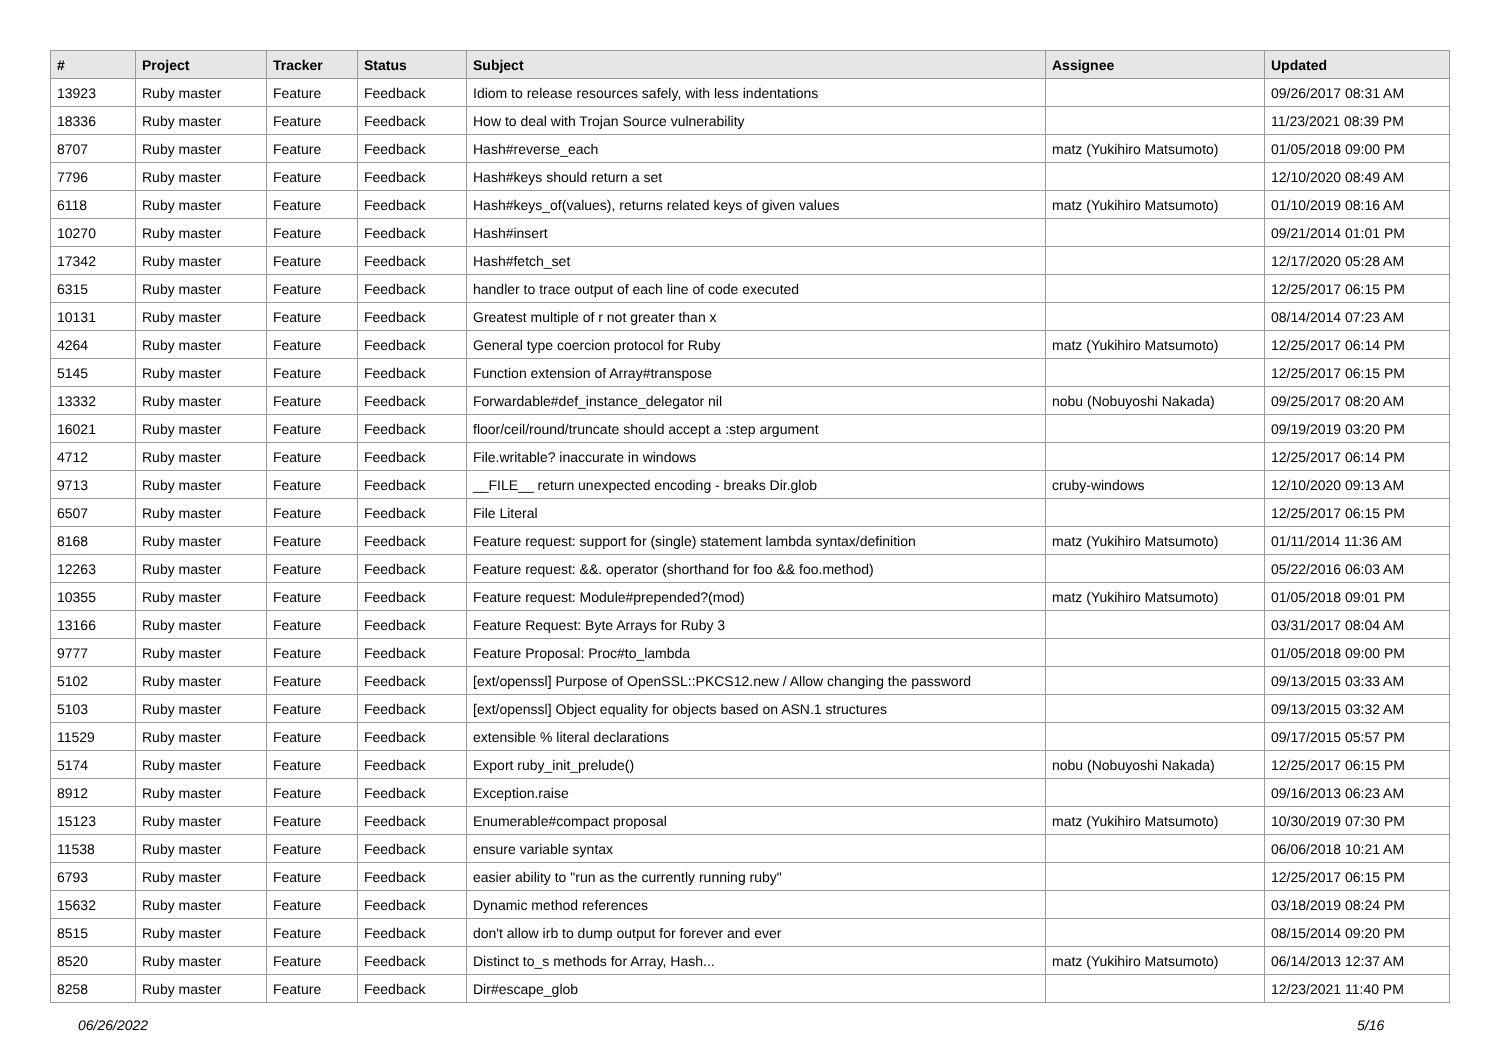| # | Project | Tracker | Status | Subject | Assignee | Updated |
| --- | --- | --- | --- | --- | --- | --- |
| 13923 | Ruby master | Feature | Feedback | Idiom to release resources safely, with less indentations | | 09/26/2017 08:31 AM |
| 18336 | Ruby master | Feature | Feedback | How to deal with Trojan Source vulnerability | | 11/23/2021 08:39 PM |
| 8707 | Ruby master | Feature | Feedback | Hash#reverse_each | matz (Yukihiro Matsumoto) | 01/05/2018 09:00 PM |
| 7796 | Ruby master | Feature | Feedback | Hash#keys should return a set | | 12/10/2020 08:49 AM |
| 6118 | Ruby master | Feature | Feedback | Hash#keys_of(values), returns related keys of given values | matz (Yukihiro Matsumoto) | 01/10/2019 08:16 AM |
| 10270 | Ruby master | Feature | Feedback | Hash#insert | | 09/21/2014 01:01 PM |
| 17342 | Ruby master | Feature | Feedback | Hash#fetch_set | | 12/17/2020 05:28 AM |
| 6315 | Ruby master | Feature | Feedback | handler to trace output of each line of code executed | | 12/25/2017 06:15 PM |
| 10131 | Ruby master | Feature | Feedback | Greatest multiple of r not greater than x | | 08/14/2014 07:23 AM |
| 4264 | Ruby master | Feature | Feedback | General type coercion protocol for Ruby | matz (Yukihiro Matsumoto) | 12/25/2017 06:14 PM |
| 5145 | Ruby master | Feature | Feedback | Function extension of Array#transpose | | 12/25/2017 06:15 PM |
| 13332 | Ruby master | Feature | Feedback | Forwardable#def_instance_delegator nil | nobu (Nobuyoshi Nakada) | 09/25/2017 08:20 AM |
| 16021 | Ruby master | Feature | Feedback | floor/ceil/round/truncate should accept a :step argument | | 09/19/2019 03:20 PM |
| 4712 | Ruby master | Feature | Feedback | File.writable? inaccurate in windows | | 12/25/2017 06:14 PM |
| 9713 | Ruby master | Feature | Feedback | __FILE__ return unexpected encoding - breaks Dir.glob | cruby-windows | 12/10/2020 09:13 AM |
| 6507 | Ruby master | Feature | Feedback | File Literal | | 12/25/2017 06:15 PM |
| 8168 | Ruby master | Feature | Feedback | Feature request: support for (single) statement lambda syntax/definition | matz (Yukihiro Matsumoto) | 01/11/2014 11:36 AM |
| 12263 | Ruby master | Feature | Feedback | Feature request: &&. operator (shorthand for foo && foo.method) | | 05/22/2016 06:03 AM |
| 10355 | Ruby master | Feature | Feedback | Feature request: Module#prepended?(mod) | matz (Yukihiro Matsumoto) | 01/05/2018 09:01 PM |
| 13166 | Ruby master | Feature | Feedback | Feature Request: Byte Arrays for Ruby 3 | | 03/31/2017 08:04 AM |
| 9777 | Ruby master | Feature | Feedback | Feature Proposal: Proc#to_lambda | | 01/05/2018 09:00 PM |
| 5102 | Ruby master | Feature | Feedback | [ext/openssl] Purpose of OpenSSL::PKCS12.new / Allow changing the password | | 09/13/2015 03:33 AM |
| 5103 | Ruby master | Feature | Feedback | [ext/openssl] Object equality for objects based on ASN.1 structures | | 09/13/2015 03:32 AM |
| 11529 | Ruby master | Feature | Feedback | extensible % literal declarations | | 09/17/2015 05:57 PM |
| 5174 | Ruby master | Feature | Feedback | Export ruby_init_prelude() | nobu (Nobuyoshi Nakada) | 12/25/2017 06:15 PM |
| 8912 | Ruby master | Feature | Feedback | Exception.raise | | 09/16/2013 06:23 AM |
| 15123 | Ruby master | Feature | Feedback | Enumerable#compact proposal | matz (Yukihiro Matsumoto) | 10/30/2019 07:30 PM |
| 11538 | Ruby master | Feature | Feedback | ensure variable syntax | | 06/06/2018 10:21 AM |
| 6793 | Ruby master | Feature | Feedback | easier ability to "run as the currently running ruby" | | 12/25/2017 06:15 PM |
| 15632 | Ruby master | Feature | Feedback | Dynamic method references | | 03/18/2019 08:24 PM |
| 8515 | Ruby master | Feature | Feedback | don't allow irb to dump output for forever and ever | | 08/15/2014 09:20 PM |
| 8520 | Ruby master | Feature | Feedback | Distinct to_s methods for Array, Hash... | matz (Yukihiro Matsumoto) | 06/14/2013 12:37 AM |
| 8258 | Ruby master | Feature | Feedback | Dir#escape_glob | | 12/23/2021 11:40 PM |
06/26/2022 5/16